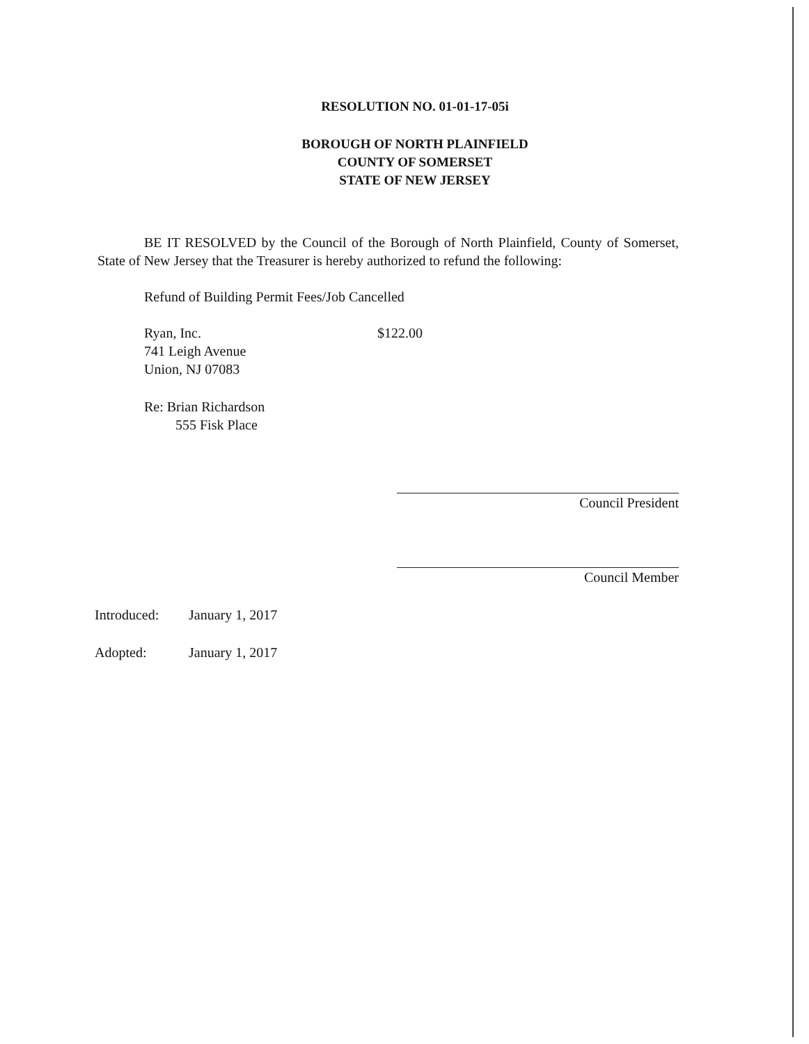RESOLUTION NO. 01-01-17-05i
BOROUGH OF NORTH PLAINFIELD
COUNTY OF SOMERSET
STATE OF NEW JERSEY
BE IT RESOLVED by the Council of the Borough of North Plainfield, County of Somerset, State of New Jersey that the Treasurer is hereby authorized to refund the following:
Refund of Building Permit Fees/Job Cancelled
Ryan, Inc.
741 Leigh Avenue
Union, NJ 07083
$122.00
Re: Brian Richardson
555 Fisk Place
Council President
Council Member
Introduced: January 1, 2017
Adopted: January 1, 2017